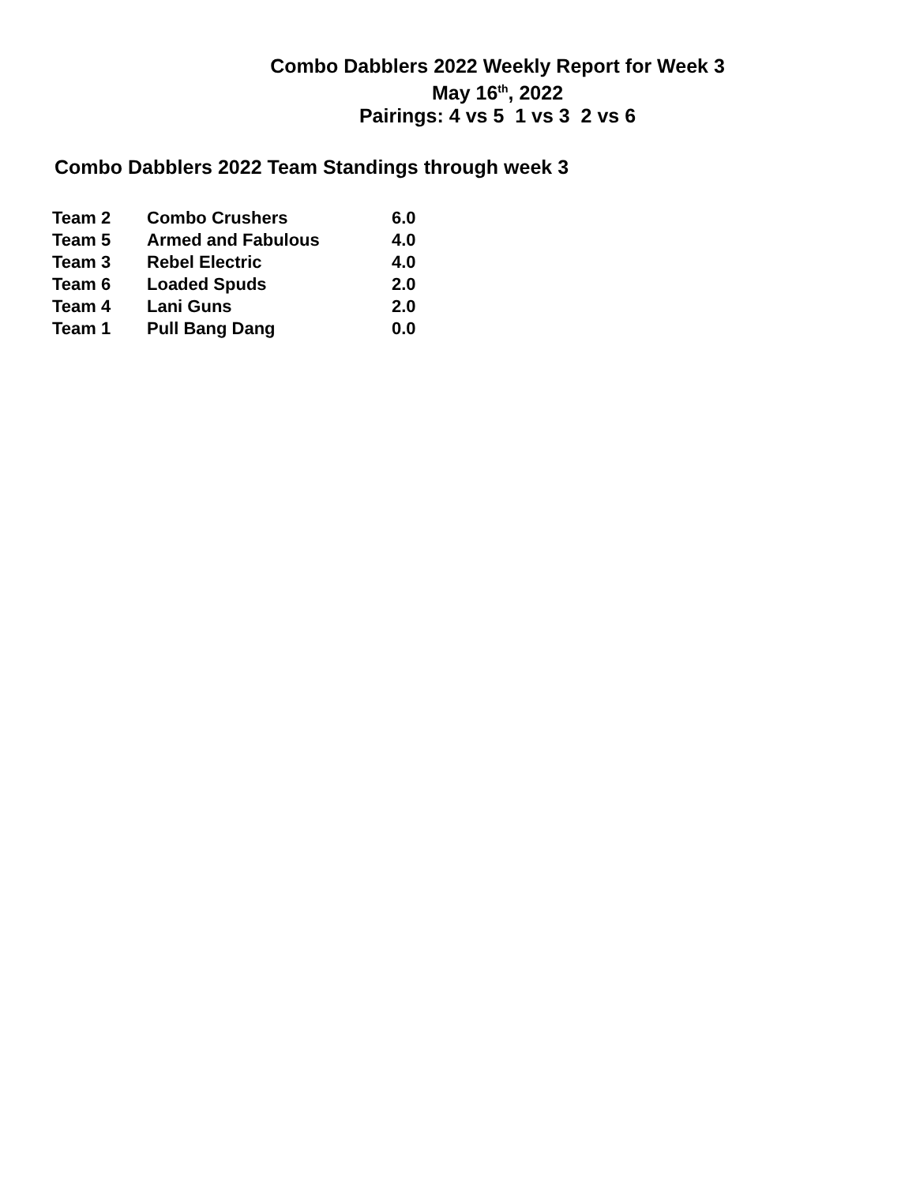Combo Dabblers 2022 Weekly Report for Week 3
May 16<sup>th</sup>, 2022
Pairings: 4 vs 5 1 vs 3 2 vs 6
Combo Dabblers 2022 Team Standings through week 3
| Team 2 | Combo Crushers | 6.0 |
| Team 5 | Armed and Fabulous | 4.0 |
| Team 3 | Rebel Electric | 4.0 |
| Team 6 | Loaded Spuds | 2.0 |
| Team 4 | Lani Guns | 2.0 |
| Team 1 | Pull Bang Dang | 0.0 |